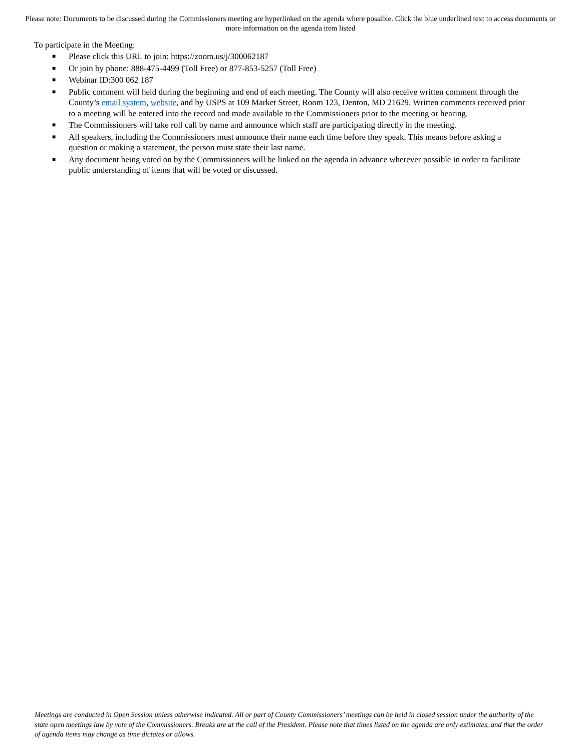Please note: Documents to be discussed during the Commissioners meeting are hyperlinked on the agenda where possible. Click the blue underlined text to access documents or more information on the agenda item listed
To participate in the Meeting:
■ Please click this URL to join: https://zoom.us/j/300062187
■ Or join by phone: 888-475-4499 (Toll Free) or 877-853-5257 (Toll Free)
■ Webinar ID:300 062 187
■ Public comment will held during the beginning and end of each meeting. The County will also receive written comment through the County’s email system, website, and by USPS at 109 Market Street, Room 123, Denton, MD 21629. Written comments received prior to a meeting will be entered into the record and made available to the Commissioners prior to the meeting or hearing.
■ The Commissioners will take roll call by name and announce which staff are participating directly in the meeting.
■ All speakers, including the Commissioners must announce their name each time before they speak. This means before asking a question or making a statement, the person must state their last name.
■ Any document being voted on by the Commissioners will be linked on the agenda in advance wherever possible in order to facilitate public understanding of items that will be voted or discussed.
Meetings are conducted in Open Session unless otherwise indicated. All or part of County Commissioners’ meetings can be held in closed session under the authority of the state open meetings law by vote of the Commissioners. Breaks are at the call of the President. Please note that times listed on the agenda are only estimates, and that the order of agenda items may change as time dictates or allows.